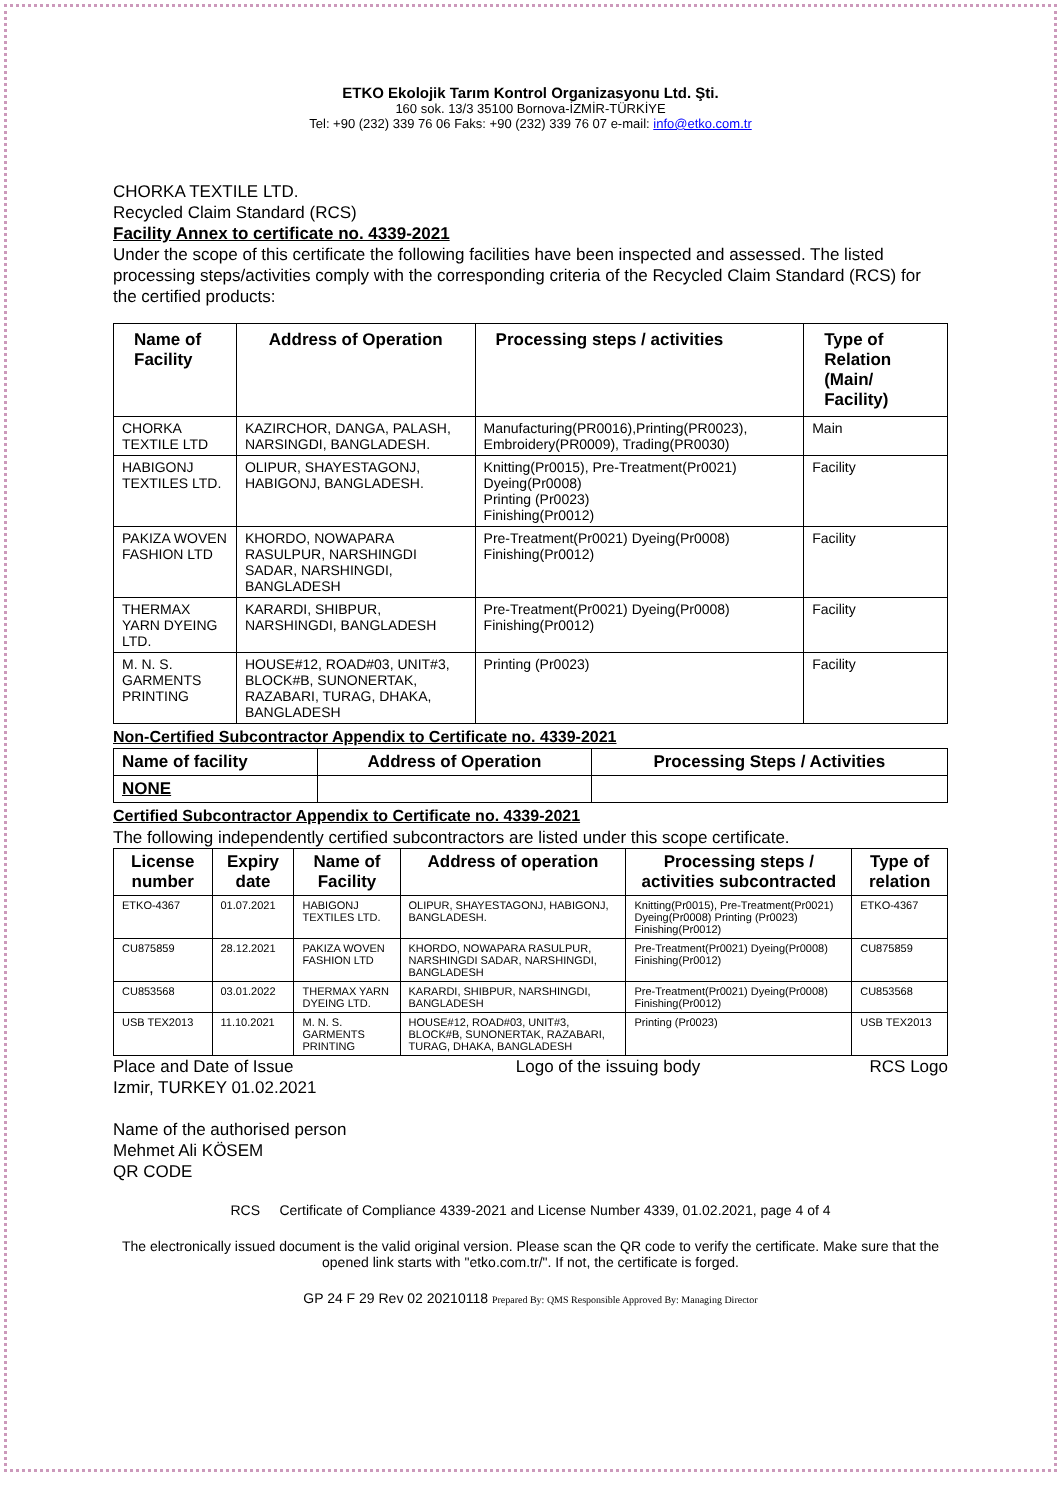ETKO Ekolojik Tarım Kontrol Organizasyonu Ltd. Şti.
160 sok. 13/3 35100 Bornova-İZMİR-TÜRKİYE
Tel: +90 (232) 339 76 06 Faks: +90 (232) 339 76 07 e-mail: info@etko.com.tr
CHORKA TEXTILE LTD.
Recycled Claim Standard (RCS)
Facility Annex to certificate no. 4339-2021
Under the scope of this certificate the following facilities have been inspected and assessed. The listed processing steps/activities comply with the corresponding criteria of the Recycled Claim Standard (RCS) for the certified products:
| Name of Facility | Address of Operation | Processing steps / activities | Type of Relation (Main/ Facility) |
| --- | --- | --- | --- |
| CHORKA TEXTILE LTD | KAZIRCHOR, DANGA, PALASH, NARSINGDI, BANGLADESH. | Manufacturing(PR0016),Printing(PR0023), Embroidery(PR0009), Trading(PR0030) | Main |
| HABIGONJ TEXTILES LTD. | OLIPUR, SHAYESTAGONJ, HABIGONJ, BANGLADESH. | Knitting(Pr0015), Pre-Treatment(Pr0021) Dyeing(Pr0008) Printing (Pr0023) Finishing(Pr0012) | Facility |
| PAKIZA WOVEN FASHION LTD | KHORDO, NOWAPARA RASULPUR, NARSHINGDI SADAR, NARSHINGDI, BANGLADESH | Pre-Treatment(Pr0021) Dyeing(Pr0008) Finishing(Pr0012) | Facility |
| THERMAX YARN DYEING LTD. | KARARDI, SHIBPUR, NARSHINGDI, BANGLADESH | Pre-Treatment(Pr0021) Dyeing(Pr0008) Finishing(Pr0012) | Facility |
| M. N. S. GARMENTS PRINTING | HOUSE#12, ROAD#03, UNIT#3, BLOCK#B, SUNONERTAK, RAZABARI, TURAG, DHAKA, BANGLADESH | Printing (Pr0023) | Facility |
Non-Certified Subcontractor Appendix to Certificate no. 4339-2021
| Name of facility | Address of Operation | Processing Steps / Activities |
| --- | --- | --- |
| NONE | | |
Certified Subcontractor Appendix to Certificate no. 4339-2021
The following independently certified subcontractors are listed under this scope certificate.
| License number | Expiry date | Name of Facility | Address of operation | Processing steps / activities subcontracted | Type of relation |
| --- | --- | --- | --- | --- | --- |
| ETKO-4367 | 01.07.2021 | HABIGONJ TEXTILES LTD. | OLIPUR, SHAYESTAGONJ, HABIGONJ, BANGLADESH. | Knitting(Pr0015), Pre-Treatment(Pr0021) Dyeing(Pr0008) Printing (Pr0023) Finishing(Pr0012) | ETKO-4367 |
| CU875859 | 28.12.2021 | PAKIZA WOVEN FASHION LTD | KHORDO, NOWAPARA RASULPUR, NARSHINGDI SADAR, NARSHINGDI, BANGLADESH | Pre-Treatment(Pr0021) Dyeing(Pr0008) Finishing(Pr0012) | CU875859 |
| CU853568 | 03.01.2022 | THERMAX YARN DYEING LTD. | KARARDI, SHIBPUR, NARSHINGDI, BANGLADESH | Pre-Treatment(Pr0021) Dyeing(Pr0008) Finishing(Pr0012) | CU853568 |
| USB TEX2013 | 11.10.2021 | M. N. S. GARMENTS PRINTING | HOUSE#12, ROAD#03, UNIT#3, BLOCK#B, SUNONERTAK, RAZABARI, TURAG, DHAKA, BANGLADESH | Printing (Pr0023) | USB TEX2013 |
Place and Date of Issue
Izmir, TURKEY 01.02.2021
Name of the authorised person
Mehmet Ali KÖSEM
QR CODE
Logo of the issuing body RCS Logo
RCS Certificate of Compliance 4339-2021 and License Number 4339, 01.02.2021, page 4 of 4
The electronically issued document is the valid original version. Please scan the QR code to verify the certificate. Make sure that the opened link starts with "etko.com.tr/". If not, the certificate is forged.
GP 24 F 29 Rev 02 20210118 Prepared By: QMS Responsible Approved By: Managing Director